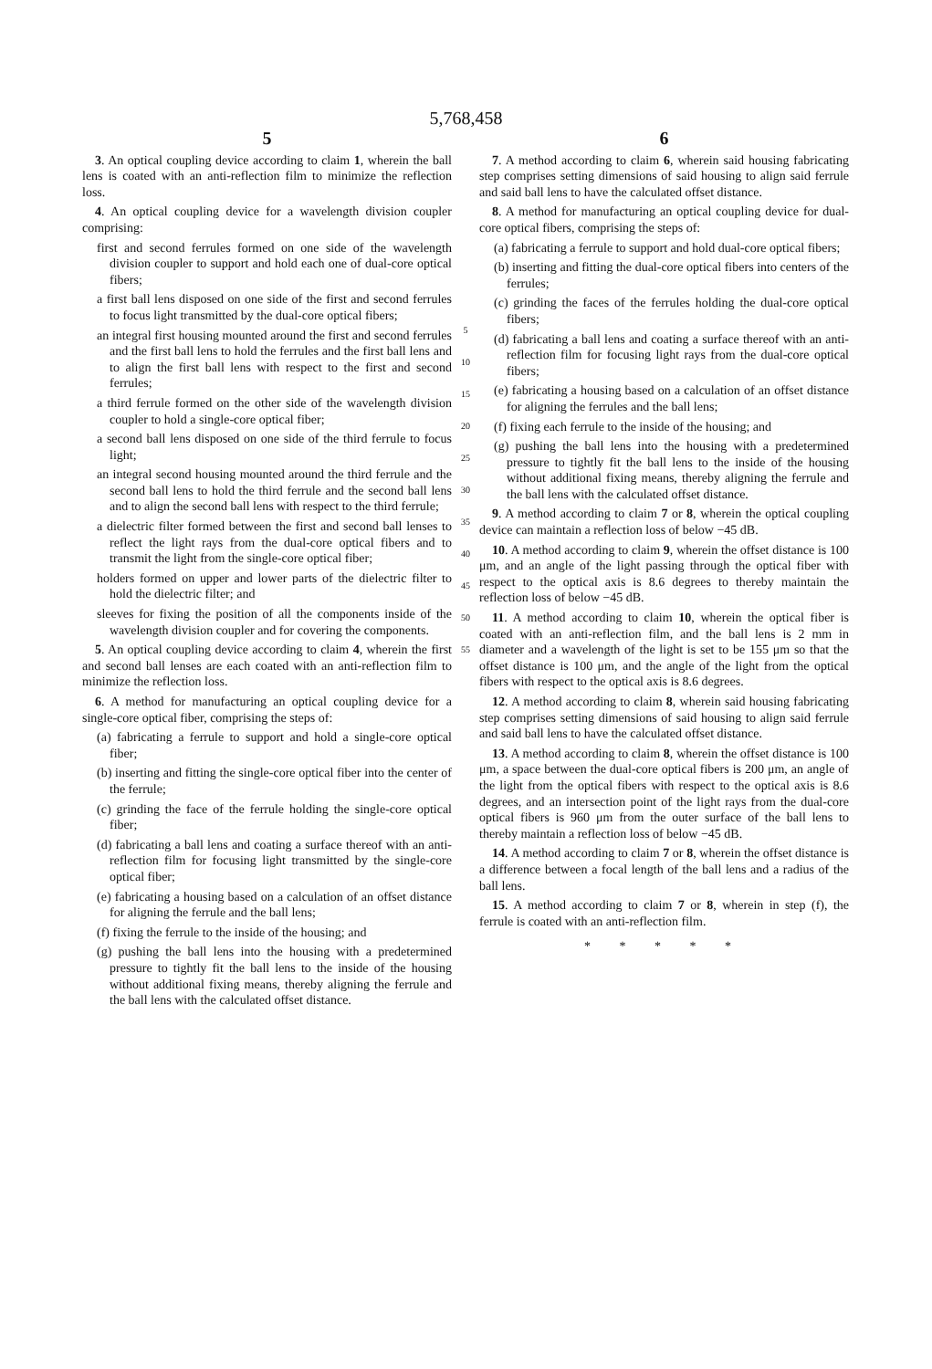5,768,458
5
3. An optical coupling device according to claim 1, wherein the ball lens is coated with an anti-reflection film to minimize the reflection loss.
4. An optical coupling device for a wavelength division coupler comprising:
first and second ferrules formed on one side of the wavelength division coupler to support and hold each one of dual-core optical fibers;
a first ball lens disposed on one side of the first and second ferrules to focus light transmitted by the dual-core optical fibers;
an integral first housing mounted around the first and second ferrules and the first ball lens to hold the ferrules and the first ball lens and to align the first ball lens with respect to the first and second ferrules;
a third ferrule formed on the other side of the wavelength division coupler to hold a single-core optical fiber;
a second ball lens disposed on one side of the third ferrule to focus light;
an integral second housing mounted around the third ferrule and the second ball lens to hold the third ferrule and the second ball lens and to align the second ball lens with respect to the third ferrule;
a dielectric filter formed between the first and second ball lenses to reflect the light rays from the dual-core optical fibers and to transmit the light from the single-core optical fiber;
holders formed on upper and lower parts of the dielectric filter to hold the dielectric filter; and
sleeves for fixing the position of all the components inside of the wavelength division coupler and for covering the components.
5. An optical coupling device according to claim 4, wherein the first and second ball lenses are each coated with an anti-reflection film to minimize the reflection loss.
6. A method for manufacturing an optical coupling device for a single-core optical fiber, comprising the steps of:
(a) fabricating a ferrule to support and hold a single-core optical fiber;
(b) inserting and fitting the single-core optical fiber into the center of the ferrule;
(c) grinding the face of the ferrule holding the single-core optical fiber;
(d) fabricating a ball lens and coating a surface thereof with an anti-reflection film for focusing light transmitted by the single-core optical fiber;
(e) fabricating a housing based on a calculation of an offset distance for aligning the ferrule and the ball lens;
(f) fixing the ferrule to the inside of the housing; and
(g) pushing the ball lens into the housing with a predetermined pressure to tightly fit the ball lens to the inside of the housing without additional fixing means, thereby aligning the ferrule and the ball lens with the calculated offset distance.
5
10
15
20
25
30
35
40
45
50
55
6
7. A method according to claim 6, wherein said housing fabricating step comprises setting dimensions of said housing to align said ferrule and said ball lens to have the calculated offset distance.
8. A method for manufacturing an optical coupling device for dual-core optical fibers, comprising the steps of:
(a) fabricating a ferrule to support and hold dual-core optical fibers;
(b) inserting and fitting the dual-core optical fibers into centers of the ferrules;
(c) grinding the faces of the ferrules holding the dual-core optical fibers;
(d) fabricating a ball lens and coating a surface thereof with an anti-reflection film for focusing light rays from the dual-core optical fibers;
(e) fabricating a housing based on a calculation of an offset distance for aligning the ferrules and the ball lens;
(f) fixing each ferrule to the inside of the housing; and
(g) pushing the ball lens into the housing with a predetermined pressure to tightly fit the ball lens to the inside of the housing without additional fixing means, thereby aligning the ferrule and the ball lens with the calculated offset distance.
9. A method according to claim 7 or 8, wherein the optical coupling device can maintain a reflection loss of below −45 dB.
10. A method according to claim 9, wherein the offset distance is 100 μm, and an angle of the light passing through the optical fiber with respect to the optical axis is 8.6 degrees to thereby maintain the reflection loss of below −45 dB.
11. A method according to claim 10, wherein the optical fiber is coated with an anti-reflection film, and the ball lens is 2 mm in diameter and a wavelength of the light is set to be 155 μm so that the offset distance is 100 μm, and the angle of the light from the optical fibers with respect to the optical axis is 8.6 degrees.
12. A method according to claim 8, wherein said housing fabricating step comprises setting dimensions of said housing to align said ferrule and said ball lens to have the calculated offset distance.
13. A method according to claim 8, wherein the offset distance is 100 μm, a space between the dual-core optical fibers is 200 μm, an angle of the light from the optical fibers with respect to the optical axis is 8.6 degrees, and an intersection point of the light rays from the dual-core optical fibers is 960 μm from the outer surface of the ball lens to thereby maintain a reflection loss of below −45 dB.
14. A method according to claim 7 or 8, wherein the offset distance is a difference between a focal length of the ball lens and a radius of the ball lens.
15. A method according to claim 7 or 8, wherein in step (f), the ferrule is coated with an anti-reflection film.
* * * * *